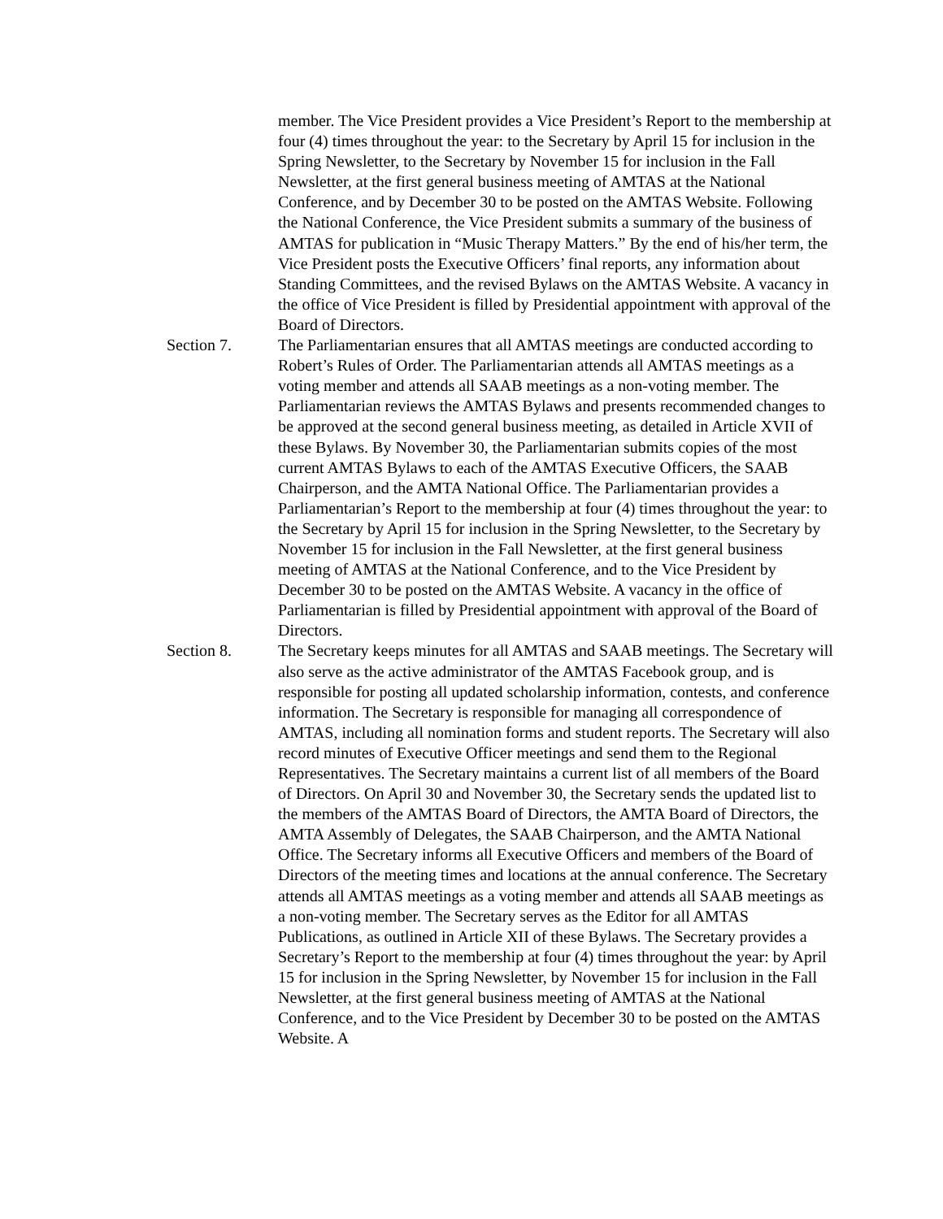member. The Vice President provides a Vice President’s Report to the membership at four (4) times throughout the year: to the Secretary by April 15 for inclusion in the Spring Newsletter, to the Secretary by November 15 for inclusion in the Fall Newsletter, at the first general business meeting of AMTAS at the National Conference, and by December 30 to be posted on the AMTAS Website. Following the National Conference, the Vice President submits a summary of the business of AMTAS for publication in “Music Therapy Matters.” By the end of his/her term, the Vice President posts the Executive Officers’ final reports, any information about Standing Committees, and the revised Bylaws on the AMTAS Website. A vacancy in the office of Vice President is filled by Presidential appointment with approval of the Board of Directors.
Section 7. The Parliamentarian ensures that all AMTAS meetings are conducted according to Robert’s Rules of Order. The Parliamentarian attends all AMTAS meetings as a voting member and attends all SAAB meetings as a non-voting member. The Parliamentarian reviews the AMTAS Bylaws and presents recommended changes to be approved at the second general business meeting, as detailed in Article XVII of these Bylaws. By November 30, the Parliamentarian submits copies of the most current AMTAS Bylaws to each of the AMTAS Executive Officers, the SAAB Chairperson, and the AMTA National Office. The Parliamentarian provides a Parliamentarian’s Report to the membership at four (4) times throughout the year: to the Secretary by April 15 for inclusion in the Spring Newsletter, to the Secretary by November 15 for inclusion in the Fall Newsletter, at the first general business meeting of AMTAS at the National Conference, and to the Vice President by December 30 to be posted on the AMTAS Website. A vacancy in the office of Parliamentarian is filled by Presidential appointment with approval of the Board of Directors.
Section 8. The Secretary keeps minutes for all AMTAS and SAAB meetings. The Secretary will also serve as the active administrator of the AMTAS Facebook group, and is responsible for posting all updated scholarship information, contests, and conference information. The Secretary is responsible for managing all correspondence of AMTAS, including all nomination forms and student reports. The Secretary will also record minutes of Executive Officer meetings and send them to the Regional Representatives. The Secretary maintains a current list of all members of the Board of Directors. On April 30 and November 30, the Secretary sends the updated list to the members of the AMTAS Board of Directors, the AMTA Board of Directors, the AMTA Assembly of Delegates, the SAAB Chairperson, and the AMTA National Office. The Secretary informs all Executive Officers and members of the Board of Directors of the meeting times and locations at the annual conference. The Secretary attends all AMTAS meetings as a voting member and attends all SAAB meetings as a non-voting member. The Secretary serves as the Editor for all AMTAS Publications, as outlined in Article XII of these Bylaws. The Secretary provides a Secretary’s Report to the membership at four (4) times throughout the year: by April 15 for inclusion in the Spring Newsletter, by November 15 for inclusion in the Fall Newsletter, at the first general business meeting of AMTAS at the National Conference, and to the Vice President by December 30 to be posted on the AMTAS Website. A